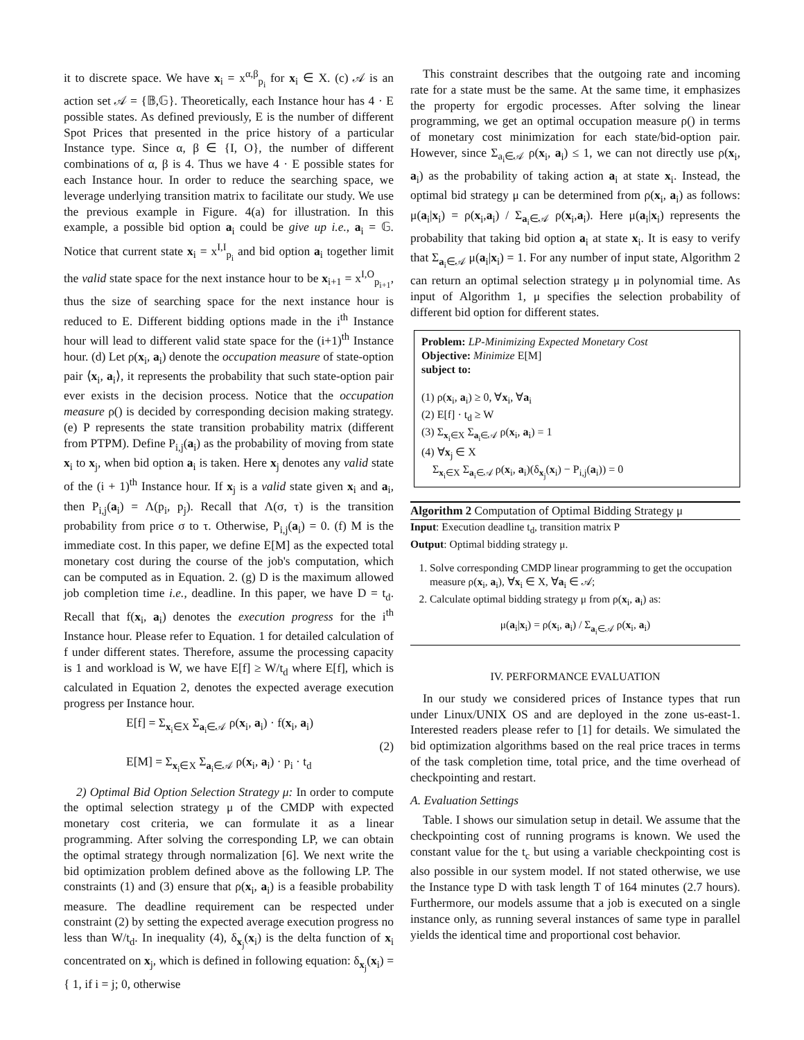it to discrete space. We have x<sub>i</sub> = x<sup>α,β</sup><sub>p<sub>i</sub></sub> for x<sub>i</sub> ∈ X. (c) 𝒜 is an action set 𝒜 = {𝔹,𝔾}. Theoretically, each Instance hour has 4 · E possible states. As defined previously, E is the number of different Spot Prices that presented in the price history of a particular Instance type. Since α, β ∈ {I, O}, the number of different combinations of α, β is 4. Thus we have 4 · E possible states for each Instance hour. In order to reduce the searching space, we leverage underlying transition matrix to facilitate our study. We use the previous example in Figure. 4(a) for illustration. In this example, a possible bid option a<sub>i</sub> could be give up i.e., a<sub>i</sub> = 𝔾. Notice that current state x<sub>i</sub> = x<sup>I,I</sup><sub>p<sub>i</sub></sub> and bid option a<sub>i</sub> together limit the valid state space for the next instance hour to be x<sub>i+1</sub> = x<sup>I,O</sup><sub>p<sub>i+1</sub></sub>, thus the size of searching space for the next instance hour is reduced to E. Different bidding options made in the i<sup>th</sup> Instance hour will lead to different valid state space for the (i+1)<sup>th</sup> Instance hour. (d) Let ρ(x<sub>i</sub>, a<sub>i</sub>) denote the occupation measure of state-option pair ⟨x<sub>i</sub>, a<sub>i</sub>⟩, it represents the probability that such state-option pair ever exists in the decision process. Notice that the occupation measure ρ() is decided by corresponding decision making strategy. (e) P represents the state transition probability matrix (different from PTPM). Define P<sub>i,j</sub>(a<sub>i</sub>) as the probability of moving from state x<sub>i</sub> to x<sub>j</sub>, when bid option a<sub>i</sub> is taken. Here x<sub>j</sub> denotes any valid state of the (i + 1)<sup>th</sup> Instance hour. If x<sub>j</sub> is a valid state given x<sub>i</sub> and a<sub>i</sub>, then P<sub>i,j</sub>(a<sub>i</sub>) = Λ(p<sub>i</sub>, p<sub>j</sub>). Recall that Λ(σ, τ) is the transition probability from price σ to τ. Otherwise, P<sub>i,j</sub>(a<sub>i</sub>) = 0. (f) M is the immediate cost. In this paper, we define E[M] as the expected total monetary cost during the course of the job's computation, which can be computed as in Equation. 2. (g) D is the maximum allowed job completion time i.e., deadline. In this paper, we have D = t<sub>d</sub>. Recall that f(x<sub>i</sub>, a<sub>i</sub>) denotes the execution progress for the i<sup>th</sup> Instance hour. Please refer to Equation. 1 for detailed calculation of f under different states. Therefore, assume the processing capacity is 1 and workload is W, we have E[f] ≥ W/t<sub>d</sub> where E[f], which is calculated in Equation 2, denotes the expected average execution progress per Instance hour.
E[f] = Σ<sub>x<sub>i</sub>∈X</sub> Σ<sub>a<sub>i</sub>∈𝒜</sub> ρ(x<sub>i</sub>, a<sub>i</sub>) · f(x<sub>i</sub>, a<sub>i</sub>)
E[M] = Σ<sub>x<sub>i</sub>∈X</sub> Σ<sub>a<sub>i</sub>∈𝒜</sub> ρ(x<sub>i</sub>, a<sub>i</sub>) · p<sub>i</sub> · t<sub>d</sub>
(2)
2) Optimal Bid Option Selection Strategy μ: In order to compute the optimal selection strategy μ of the CMDP with expected monetary cost criteria, we can formulate it as a linear programming. After solving the corresponding LP, we can obtain the optimal strategy through normalization [6]. We next write the bid optimization problem defined above as the following LP. The constraints (1) and (3) ensure that ρ(x<sub>i</sub>, a<sub>i</sub>) is a feasible probability measure. The deadline requirement can be respected under constraint (2) by setting the expected average execution progress no less than W/t<sub>d</sub>. In inequality (4), δ<sub>x<sub>j</sub></sub>(x<sub>i</sub>) is the delta function of x<sub>i</sub> concentrated on x<sub>j</sub>, which is defined in following equation: δ<sub>x<sub>j</sub></sub>(x<sub>i</sub>) = { 1, if i = j; 0, otherwise
This constraint describes that the outgoing rate and incoming rate for a state must be the same. At the same time, it emphasizes the property for ergodic processes. After solving the linear programming, we get an optimal occupation measure ρ() in terms of monetary cost minimization for each state/bid-option pair. However, since Σ<sub>a<sub>i</sub>∈𝒜</sub> ρ(x<sub>i</sub>, a<sub>i</sub>) ≤ 1, we can not directly use ρ(x<sub>i</sub>, a<sub>i</sub>) as the probability of taking action a<sub>i</sub> at state x<sub>i</sub>. Instead, the optimal bid strategy μ can be determined from ρ(x<sub>i</sub>, a<sub>i</sub>) as follows: μ(a<sub>i</sub>|x<sub>i</sub>) = ρ(x<sub>i</sub>,a<sub>i</sub>) / Σ<sub>a<sub>i</sub>∈𝒜</sub> ρ(x<sub>i</sub>,a<sub>i</sub>). Here μ(a<sub>i</sub>|x<sub>i</sub>) represents the probability that taking bid option a<sub>i</sub> at state x<sub>i</sub>. It is easy to verify that Σ<sub>a<sub>i</sub>∈𝒜</sub> μ(a<sub>i</sub>|x<sub>i</sub>) = 1. For any number of input state, Algorithm 2 can return an optimal selection strategy μ in polynomial time. As input of Algorithm 1, μ specifies the selection probability of different bid option for different states.
Problem: LP-Minimizing Expected Monetary Cost
Objective: Minimize E[M]
subject to:
(1) ρ(x<sub>i</sub>, a<sub>i</sub>) ≥ 0, ∀x<sub>i</sub>, ∀a<sub>i</sub>
(2) E[f] · t<sub>d</sub> ≥ W
(3) Σ<sub>x<sub>i</sub>∈X</sub> Σ<sub>a<sub>i</sub>∈𝒜</sub> ρ(x<sub>i</sub>, a<sub>i</sub>) = 1
(4) ∀x<sub>j</sub> ∈ X
Σ<sub>x<sub>i</sub>∈X</sub> Σ<sub>a<sub>i</sub>∈𝒜</sub> ρ(x<sub>i</sub>, a<sub>i</sub>)(δ<sub>x<sub>j</sub></sub>(x<sub>i</sub>) − P<sub>i,j</sub>(a<sub>i</sub>)) = 0
Algorithm 2 Computation of Optimal Bidding Strategy μ
Input: Execution deadline t<sub>d</sub>, transition matrix P
Output: Optimal bidding strategy μ.
1. Solve corresponding CMDP linear programming to get the occupation measure ρ(x<sub>i</sub>, a<sub>i</sub>), ∀x<sub>i</sub> ∈ X, ∀a<sub>i</sub> ∈ 𝒜;
2. Calculate optimal bidding strategy μ from ρ(x<sub>i</sub>, a<sub>i</sub>) as:
μ(a<sub>i</sub>|x<sub>i</sub>) = ρ(x<sub>i</sub>, a<sub>i</sub>) / Σ<sub>a<sub>i</sub>∈𝒜</sub> ρ(x<sub>i</sub>, a<sub>i</sub>)
IV. PERFORMANCE EVALUATION
In our study we considered prices of Instance types that run under Linux/UNIX OS and are deployed in the zone us-east-1. Interested readers please refer to [1] for details. We simulated the bid optimization algorithms based on the real price traces in terms of the task completion time, total price, and the time overhead of checkpointing and restart.
A. Evaluation Settings
Table. I shows our simulation setup in detail. We assume that the checkpointing cost of running programs is known. We used the constant value for the t<sub>c</sub> but using a variable checkpointing cost is also possible in our system model. If not stated otherwise, we use the Instance type D with task length T of 164 minutes (2.7 hours). Furthermore, our models assume that a job is executed on a single instance only, as running several instances of same type in parallel yields the identical time and proportional cost behavior.